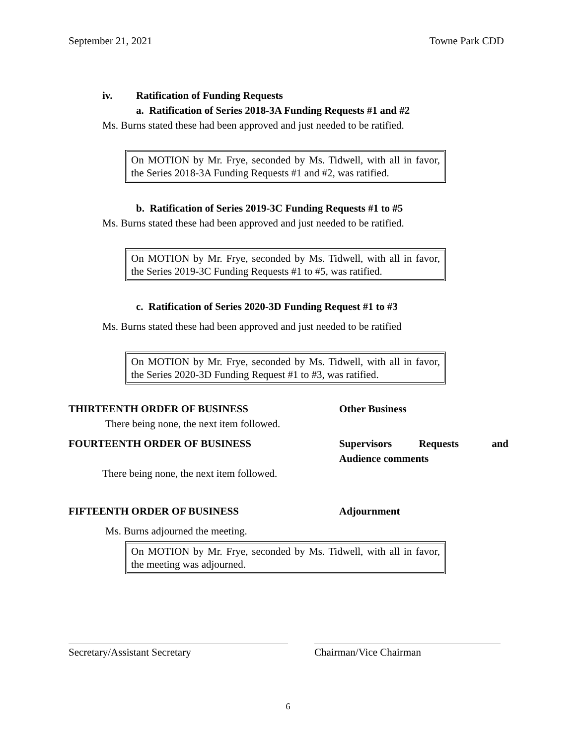September 21, 2021 Towne Park CDD
iv. Ratification of Funding Requests
a. Ratification of Series 2018-3A Funding Requests #1 and #2
Ms. Burns stated these had been approved and just needed to be ratified.
On MOTION by Mr. Frye, seconded by Ms. Tidwell, with all in favor, the Series 2018-3A Funding Requests #1 and #2, was ratified.
b. Ratification of Series 2019-3C Funding Requests #1 to #5
Ms. Burns stated these had been approved and just needed to be ratified.
On MOTION by Mr. Frye, seconded by Ms. Tidwell, with all in favor, the Series 2019-3C Funding Requests #1 to #5, was ratified.
c. Ratification of Series 2020-3D Funding Request #1 to #3
Ms. Burns stated these had been approved and just needed to be ratified
On MOTION by Mr. Frye, seconded by Ms. Tidwell, with all in favor, the Series 2020-3D Funding Request #1 to #3, was ratified.
THIRTEENTH ORDER OF BUSINESS Other Business
There being none, the next item followed.
FOURTEENTH ORDER OF BUSINESS Supervisors Requests and Audience comments
There being none, the next item followed.
FIFTEENTH ORDER OF BUSINESS Adjournment
Ms. Burns adjourned the meeting.
On MOTION by Mr. Frye, seconded by Ms. Tidwell, with all in favor, the meeting was adjourned.
Secretary/Assistant Secretary Chairman/Vice Chairman
6